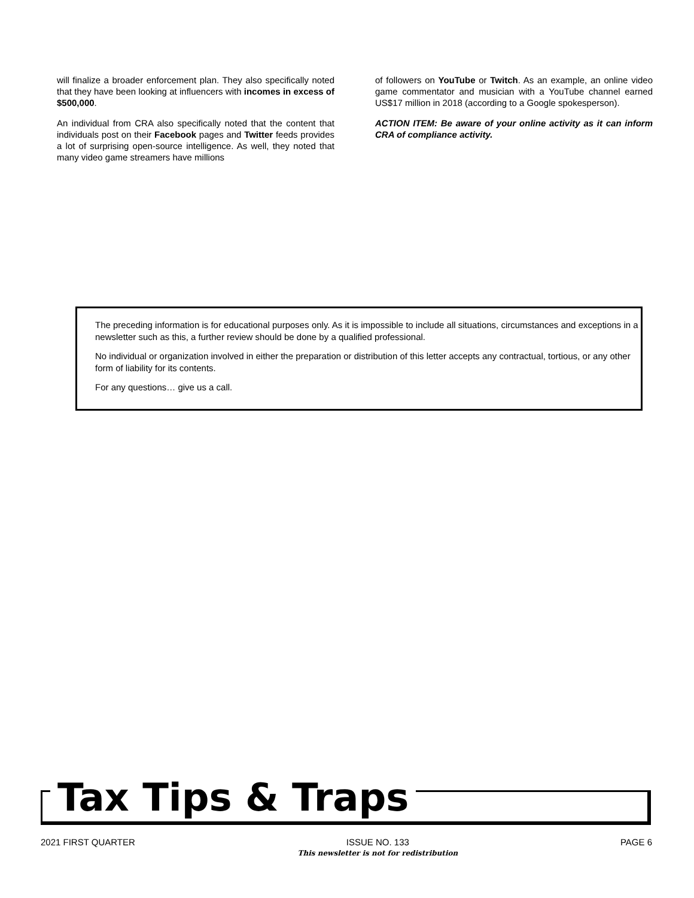will finalize a broader enforcement plan. They also specifically noted that they have been looking at influencers with incomes in excess of $500,000.
An individual from CRA also specifically noted that the content that individuals post on their Facebook pages and Twitter feeds provides a lot of surprising open-source intelligence. As well, they noted that many video game streamers have millions
of followers on YouTube or Twitch. As an example, an online video game commentator and musician with a YouTube channel earned US$17 million in 2018 (according to a Google spokesperson).
ACTION ITEM: Be aware of your online activity as it can inform CRA of compliance activity.
The preceding information is for educational purposes only. As it is impossible to include all situations, circumstances and exceptions in a newsletter such as this, a further review should be done by a qualified professional.
No individual or organization involved in either the preparation or distribution of this letter accepts any contractual, tortious, or any other form of liability for its contents.
For any questions… give us a call.
Tax Tips & Traps
2021 FIRST QUARTER ISSUE NO. 133
This newsletter is not for redistribution
PAGE 6